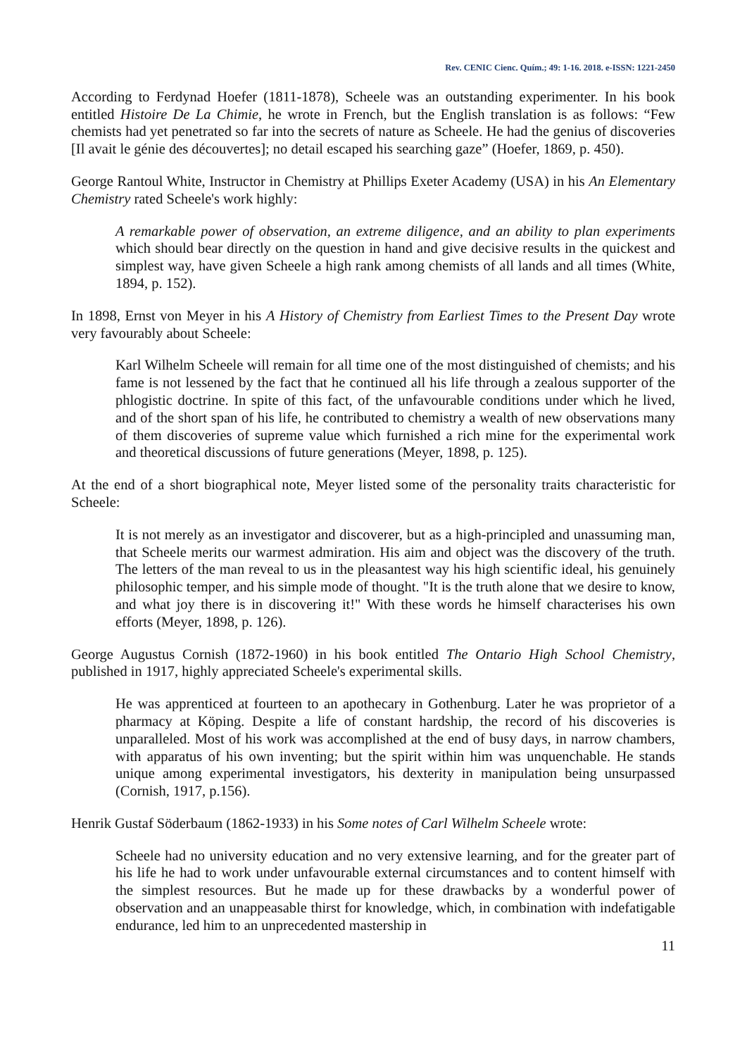Rev. CENIC Cienc. Quím.; 49: 1-16. 2018. e-ISSN: 1221-2450
According to Ferdynad Hoefer (1811-1878), Scheele was an outstanding experimenter. In his book entitled Histoire De La Chimie, he wrote in French, but the English translation is as follows: “Few chemists had yet penetrated so far into the secrets of nature as Scheele. He had the genius of discoveries [Il avait le génie des découvertes]; no detail escaped his searching gaze” (Hoefer, 1869, p. 450).
George Rantoul White, Instructor in Chemistry at Phillips Exeter Academy (USA) in his An Elementary Chemistry rated Scheele's work highly:
A remarkable power of observation, an extreme diligence, and an ability to plan experiments which should bear directly on the question in hand and give decisive results in the quickest and simplest way, have given Scheele a high rank among chemists of all lands and all times (White, 1894, p. 152).
In 1898, Ernst von Meyer in his A History of Chemistry from Earliest Times to the Present Day wrote very favourably about Scheele:
Karl Wilhelm Scheele will remain for all time one of the most distinguished of chemists; and his fame is not lessened by the fact that he continued all his life through a zealous supporter of the phlogistic doctrine. In spite of this fact, of the unfavourable conditions under which he lived, and of the short span of his life, he contributed to chemistry a wealth of new observations many of them discoveries of supreme value which furnished a rich mine for the experimental work and theoretical discussions of future generations (Meyer, 1898, p. 125).
At the end of a short biographical note, Meyer listed some of the personality traits characteristic for Scheele:
It is not merely as an investigator and discoverer, but as a high-principled and unassuming man, that Scheele merits our warmest admiration. His aim and object was the discovery of the truth. The letters of the man reveal to us in the pleasantest way his high scientific ideal, his genuinely philosophic temper, and his simple mode of thought. "It is the truth alone that we desire to know, and what joy there is in discovering it!" With these words he himself characterises his own efforts (Meyer, 1898, p. 126).
George Augustus Cornish (1872-1960) in his book entitled The Ontario High School Chemistry, published in 1917, highly appreciated Scheele's experimental skills.
He was apprenticed at fourteen to an apothecary in Gothenburg. Later he was proprietor of a pharmacy at Köping. Despite a life of constant hardship, the record of his discoveries is unparalleled. Most of his work was accomplished at the end of busy days, in narrow chambers, with apparatus of his own inventing; but the spirit within him was unquenchable. He stands unique among experimental investigators, his dexterity in manipulation being unsurpassed (Cornish, 1917, p.156).
Henrik Gustaf Söderbaum (1862-1933) in his Some notes of Carl Wilhelm Scheele wrote:
Scheele had no university education and no very extensive learning, and for the greater part of his life he had to work under unfavourable external circumstances and to content himself with the simplest resources. But he made up for these drawbacks by a wonderful power of observation and an unappeasable thirst for knowledge, which, in combination with indefatigable endurance, led him to an unprecedented mastership in
11